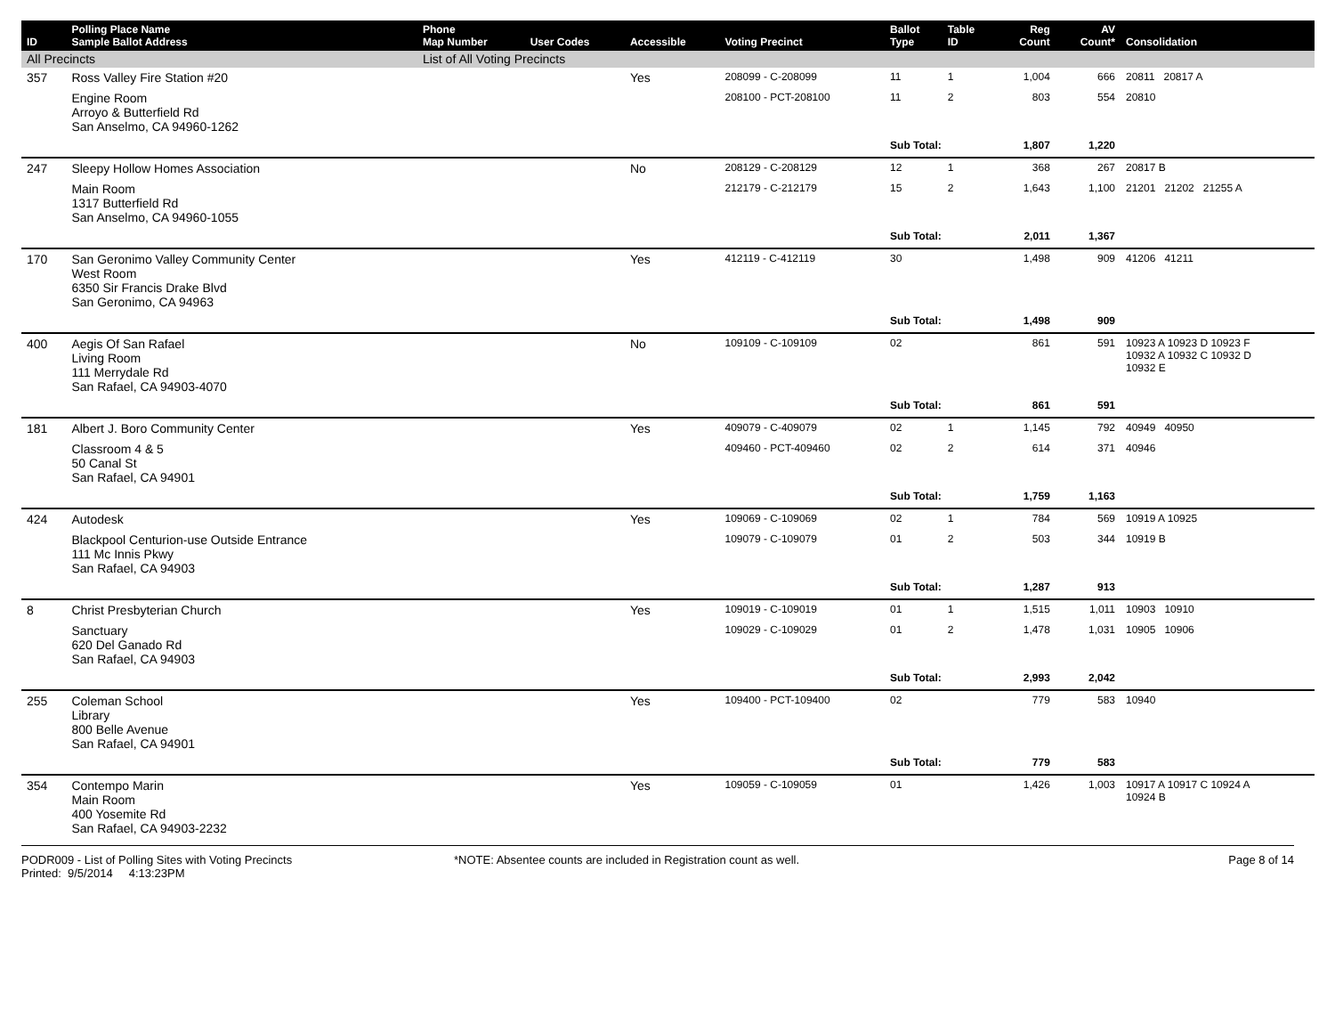| ID | Polling Place Name Sample Ballot Address | Phone Map Number | User Codes | Accessible | Voting Precinct | Ballot Type | Table ID | Reg Count | AV Count* | Consolidation |
| --- | --- | --- | --- | --- | --- | --- | --- | --- | --- | --- |
| All Precincts | | List of All Voting Precincts | | | | | | | | |
| 357 | Ross Valley Fire Station #20 | | | Yes | 208099 - C-208099 | 11 | 1 | 1,004 | 666 | 20811 20817 A |
| | Engine Room Arroyo & Butterfield Rd San Anselmo, CA 94960-1262 | | | | 208100 - PCT-208100 | 11 | 2 | 803 | 554 | 20810 |
| | | | | | | Sub Total: | | 1,807 | 1,220 | |
| 247 | Sleepy Hollow Homes Association | | | No | 208129 - C-208129 | 12 | 1 | 368 | 267 | 20817 B |
| | Main Room 1317 Butterfield Rd San Anselmo, CA 94960-1055 | | | | 212179 - C-212179 | 15 | 2 | 1,643 | 1,100 | 21201 21202 21255 A |
| | | | | | | Sub Total: | | 2,011 | 1,367 | |
| 170 | San Geronimo Valley Community Center West Room 6350 Sir Francis Drake Blvd San Geronimo, CA 94963 | | | Yes | 412119 - C-412119 | 30 | | 1,498 | 909 | 41206 41211 |
| | | | | | | Sub Total: | | 1,498 | 909 | |
| 400 | Aegis Of San Rafael Living Room 111 Merrydale Rd San Rafael, CA 94903-4070 | | | No | 109109 - C-109109 | 02 | | 861 | 591 | 10923 A 10923 D 10923 F 10932 A 10932 C 10932 D 10932 E |
| | | | | | | Sub Total: | | 861 | 591 | |
| 181 | Albert J. Boro Community Center | | | Yes | 409079 - C-409079 | 02 | 1 | 1,145 | 792 | 40949 40950 |
| | Classroom 4 & 5 50 Canal St San Rafael, CA 94901 | | | | 409460 - PCT-409460 | 02 | 2 | 614 | 371 | 40946 |
| | | | | | | Sub Total: | | 1,759 | 1,163 | |
| 424 | Autodesk | | | Yes | 109069 - C-109069 | 02 | 1 | 784 | 569 | 10919 A 10925 |
| | Blackpool Centurion-use Outside Entrance 111 Mc Innis Pkwy San Rafael, CA 94903 | | | | 109079 - C-109079 | 01 | 2 | 503 | 344 | 10919 B |
| | | | | | | Sub Total: | | 1,287 | 913 | |
| 8 | Christ Presbyterian Church | | | Yes | 109019 - C-109019 | 01 | 1 | 1,515 | 1,011 | 10903 10910 |
| | Sanctuary 620 Del Ganado Rd San Rafael, CA 94903 | | | | 109029 - C-109029 | 01 | 2 | 1,478 | 1,031 | 10905 10906 |
| | | | | | | Sub Total: | | 2,993 | 2,042 | |
| 255 | Coleman School Library 800 Belle Avenue San Rafael, CA 94901 | | | Yes | 109400 - PCT-109400 | 02 | | 779 | 583 | 10940 |
| | | | | | | Sub Total: | | 779 | 583 | |
| 354 | Contempo Marin Main Room 400 Yosemite Rd San Rafael, CA 94903-2232 | | | Yes | 109059 - C-109059 | 01 | | 1,426 | 1,003 | 10917 A 10917 C 10924 A 10924 B |
PODR009 - List of Polling Sites with Voting Precincts
Printed: 9/5/2014 4:13:23PM
*NOTE: Absentee counts are included in Registration count as well.
Page 8 of 14